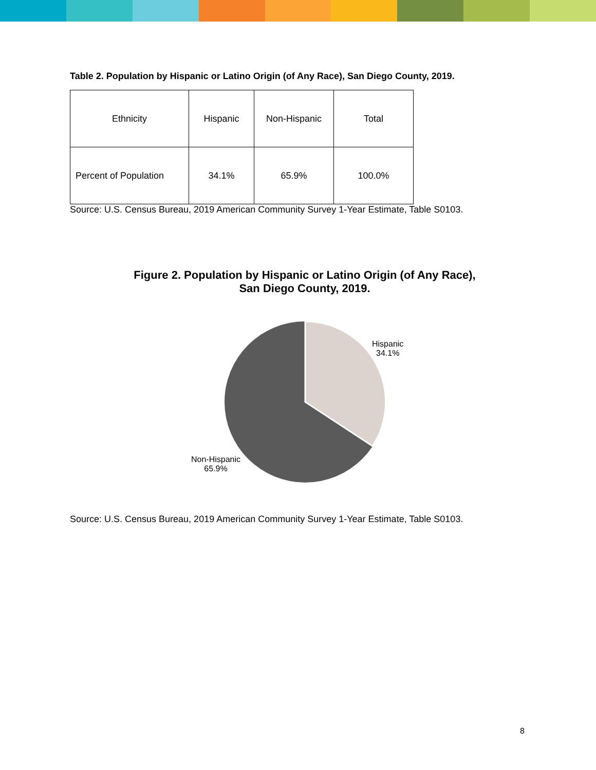Table 2. Population by Hispanic or Latino Origin (of Any Race), San Diego County, 2019.
| Ethnicity | Hispanic | Non-Hispanic | Total |
| Percent of Population | 34.1% | 65.9% | 100.0% |
Source: U.S. Census Bureau, 2019 American Community Survey 1-Year Estimate, Table S0103.
Figure 2. Population by Hispanic or Latino Origin (of Any Race),
San Diego County, 2019.
Hispanic
34.1%
Non-Hispanic
65.9%
Source: U.S. Census Bureau, 2019 American Community Survey 1-Year Estimate, Table S0103.
8